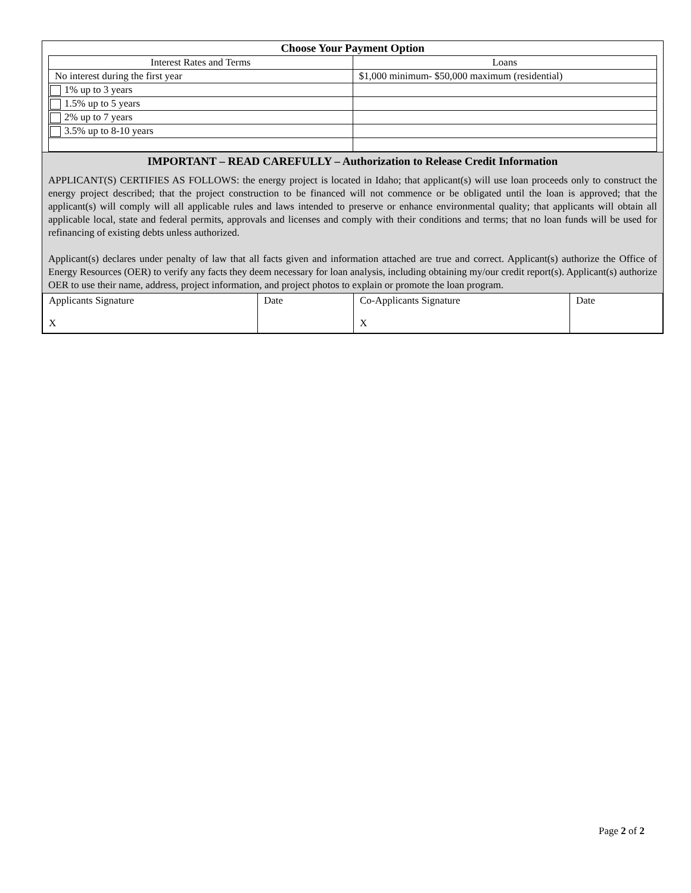Choose Your Payment Option
| Interest Rates and Terms | Loans |
| No interest during the first year | $1,000 minimum- $50,000 maximum (residential) |
| 1% up to 3 years | |
| 1.5% up to 5 years | |
| 2% up to 7 years | |
| 3.5% up to 8-10 years | |
IMPORTANT – READ CAREFULLY – Authorization to Release Credit Information
APPLICANT(S) CERTIFIES AS FOLLOWS: the energy project is located in Idaho; that applicant(s) will use loan proceeds only to construct the energy project described; that the project construction to be financed will not commence or be obligated until the loan is approved; that the applicant(s) will comply will all applicable rules and laws intended to preserve or enhance environmental quality; that applicants will obtain all applicable local, state and federal permits, approvals and licenses and comply with their conditions and terms; that no loan funds will be used for refinancing of existing debts unless authorized.
Applicant(s) declares under penalty of law that all facts given and information attached are true and correct. Applicant(s) authorize the Office of Energy Resources (OER) to verify any facts they deem necessary for loan analysis, including obtaining my/our credit report(s). Applicant(s) authorize OER to use their name, address, project information, and project photos to explain or promote the loan program.
| Applicants Signature X | Date | Co-Applicants Signature X | Date |
Page 2 of 2